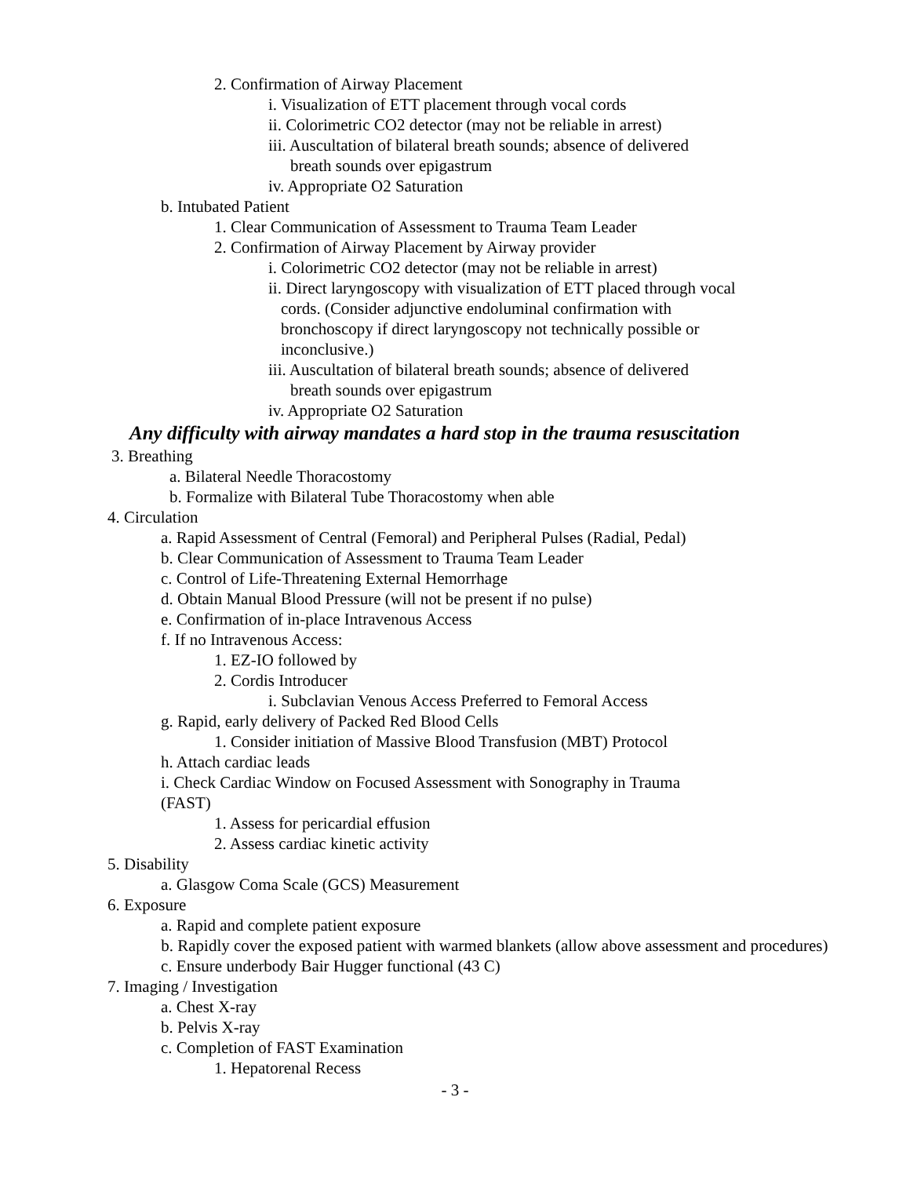2. Confirmation of Airway Placement
i. Visualization of ETT placement through vocal cords
ii. Colorimetric CO2 detector (may not be reliable in arrest)
iii. Auscultation of bilateral breath sounds; absence of delivered
breath sounds over epigastrum
iv. Appropriate O2 Saturation
b. Intubated Patient
1. Clear Communication of Assessment to Trauma Team Leader
2. Confirmation of Airway Placement by Airway provider
i. Colorimetric CO2 detector (may not be reliable in arrest)
ii. Direct laryngoscopy with visualization of ETT placed through vocal
cords. (Consider adjunctive endoluminal confirmation with
bronchoscopy if direct laryngoscopy not technically possible or
inconclusive.)
iii. Auscultation of bilateral breath sounds; absence of delivered
breath sounds over epigastrum
iv. Appropriate O2 Saturation
Any difficulty with airway mandates a hard stop in the trauma resuscitation
3. Breathing
a. Bilateral Needle Thoracostomy
b. Formalize with Bilateral Tube Thoracostomy when able
4. Circulation
a. Rapid Assessment of Central (Femoral) and Peripheral Pulses (Radial, Pedal)
b. Clear Communication of Assessment to Trauma Team Leader
c. Control of Life-Threatening External Hemorrhage
d. Obtain Manual Blood Pressure (will not be present if no pulse)
e. Confirmation of in-place Intravenous Access
f. If no Intravenous Access:
1. EZ-IO followed by
2. Cordis Introducer
i. Subclavian Venous Access Preferred to Femoral Access
g. Rapid, early delivery of Packed Red Blood Cells
1. Consider initiation of Massive Blood Transfusion (MBT) Protocol
h. Attach cardiac leads
i. Check Cardiac Window on Focused Assessment with Sonography in Trauma
(FAST)
1. Assess for pericardial effusion
2. Assess cardiac kinetic activity
5. Disability
a. Glasgow Coma Scale (GCS) Measurement
6. Exposure
a. Rapid and complete patient exposure
b. Rapidly cover the exposed patient with warmed blankets (allow above assessment and procedures)
c. Ensure underbody Bair Hugger functional (43 C)
7. Imaging / Investigation
a. Chest X-ray
b. Pelvis X-ray
c. Completion of FAST Examination
1. Hepatorenal Recess
- 3 -